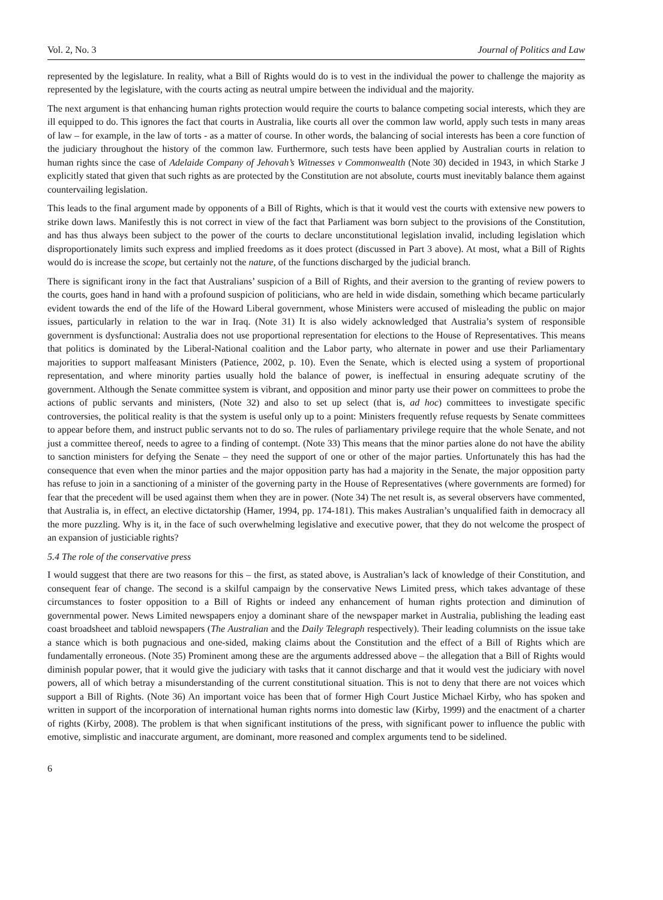Vol. 2, No. 3 Journal of Politics and Law
represented by the legislature. In reality, what a Bill of Rights would do is to vest in the individual the power to challenge the majority as represented by the legislature, with the courts acting as neutral umpire between the individual and the majority.
The next argument is that enhancing human rights protection would require the courts to balance competing social interests, which they are ill equipped to do. This ignores the fact that courts in Australia, like courts all over the common law world, apply such tests in many areas of law – for example, in the law of torts - as a matter of course. In other words, the balancing of social interests has been a core function of the judiciary throughout the history of the common law. Furthermore, such tests have been applied by Australian courts in relation to human rights since the case of Adelaide Company of Jehovah’s Witnesses v Commonwealth (Note 30) decided in 1943, in which Starke J explicitly stated that given that such rights as are protected by the Constitution are not absolute, courts must inevitably balance them against countervailing legislation.
This leads to the final argument made by opponents of a Bill of Rights, which is that it would vest the courts with extensive new powers to strike down laws. Manifestly this is not correct in view of the fact that Parliament was born subject to the provisions of the Constitution, and has thus always been subject to the power of the courts to declare unconstitutional legislation invalid, including legislation which disproportionately limits such express and implied freedoms as it does protect (discussed in Part 3 above). At most, what a Bill of Rights would do is increase the scope, but certainly not the nature, of the functions discharged by the judicial branch.
There is significant irony in the fact that Australians’ suspicion of a Bill of Rights, and their aversion to the granting of review powers to the courts, goes hand in hand with a profound suspicion of politicians, who are held in wide disdain, something which became particularly evident towards the end of the life of the Howard Liberal government, whose Ministers were accused of misleading the public on major issues, particularly in relation to the war in Iraq. (Note 31) It is also widely acknowledged that Australia’s system of responsible government is dysfunctional: Australia does not use proportional representation for elections to the House of Representatives. This means that politics is dominated by the Liberal-National coalition and the Labor party, who alternate in power and use their Parliamentary majorities to support malfeasant Ministers (Patience, 2002, p. 10). Even the Senate, which is elected using a system of proportional representation, and where minority parties usually hold the balance of power, is ineffectual in ensuring adequate scrutiny of the government. Although the Senate committee system is vibrant, and opposition and minor party use their power on committees to probe the actions of public servants and ministers, (Note 32) and also to set up select (that is, ad hoc) committees to investigate specific controversies, the political reality is that the system is useful only up to a point: Ministers frequently refuse requests by Senate committees to appear before them, and instruct public servants not to do so. The rules of parliamentary privilege require that the whole Senate, and not just a committee thereof, needs to agree to a finding of contempt. (Note 33) This means that the minor parties alone do not have the ability to sanction ministers for defying the Senate – they need the support of one or other of the major parties. Unfortunately this has had the consequence that even when the minor parties and the major opposition party has had a majority in the Senate, the major opposition party has refuse to join in a sanctioning of a minister of the governing party in the House of Representatives (where governments are formed) for fear that the precedent will be used against them when they are in power. (Note 34) The net result is, as several observers have commented, that Australia is, in effect, an elective dictatorship (Hamer, 1994, pp. 174-181). This makes Australian’s unqualified faith in democracy all the more puzzling. Why is it, in the face of such overwhelming legislative and executive power, that they do not welcome the prospect of an expansion of justiciable rights?
5.4 The role of the conservative press
I would suggest that there are two reasons for this – the first, as stated above, is Australian’s lack of knowledge of their Constitution, and consequent fear of change. The second is a skilful campaign by the conservative News Limited press, which takes advantage of these circumstances to foster opposition to a Bill of Rights or indeed any enhancement of human rights protection and diminution of governmental power. News Limited newspapers enjoy a dominant share of the newspaper market in Australia, publishing the leading east coast broadsheet and tabloid newspapers (The Australian and the Daily Telegraph respectively). Their leading columnists on the issue take a stance which is both pugnacious and one-sided, making claims about the Constitution and the effect of a Bill of Rights which are fundamentally erroneous. (Note 35) Prominent among these are the arguments addressed above – the allegation that a Bill of Rights would diminish popular power, that it would give the judiciary with tasks that it cannot discharge and that it would vest the judiciary with novel powers, all of which betray a misunderstanding of the current constitutional situation. This is not to deny that there are not voices which support a Bill of Rights. (Note 36) An important voice has been that of former High Court Justice Michael Kirby, who has spoken and written in support of the incorporation of international human rights norms into domestic law (Kirby, 1999) and the enactment of a charter of rights (Kirby, 2008). The problem is that when significant institutions of the press, with significant power to influence the public with emotive, simplistic and inaccurate argument, are dominant, more reasoned and complex arguments tend to be sidelined.
6